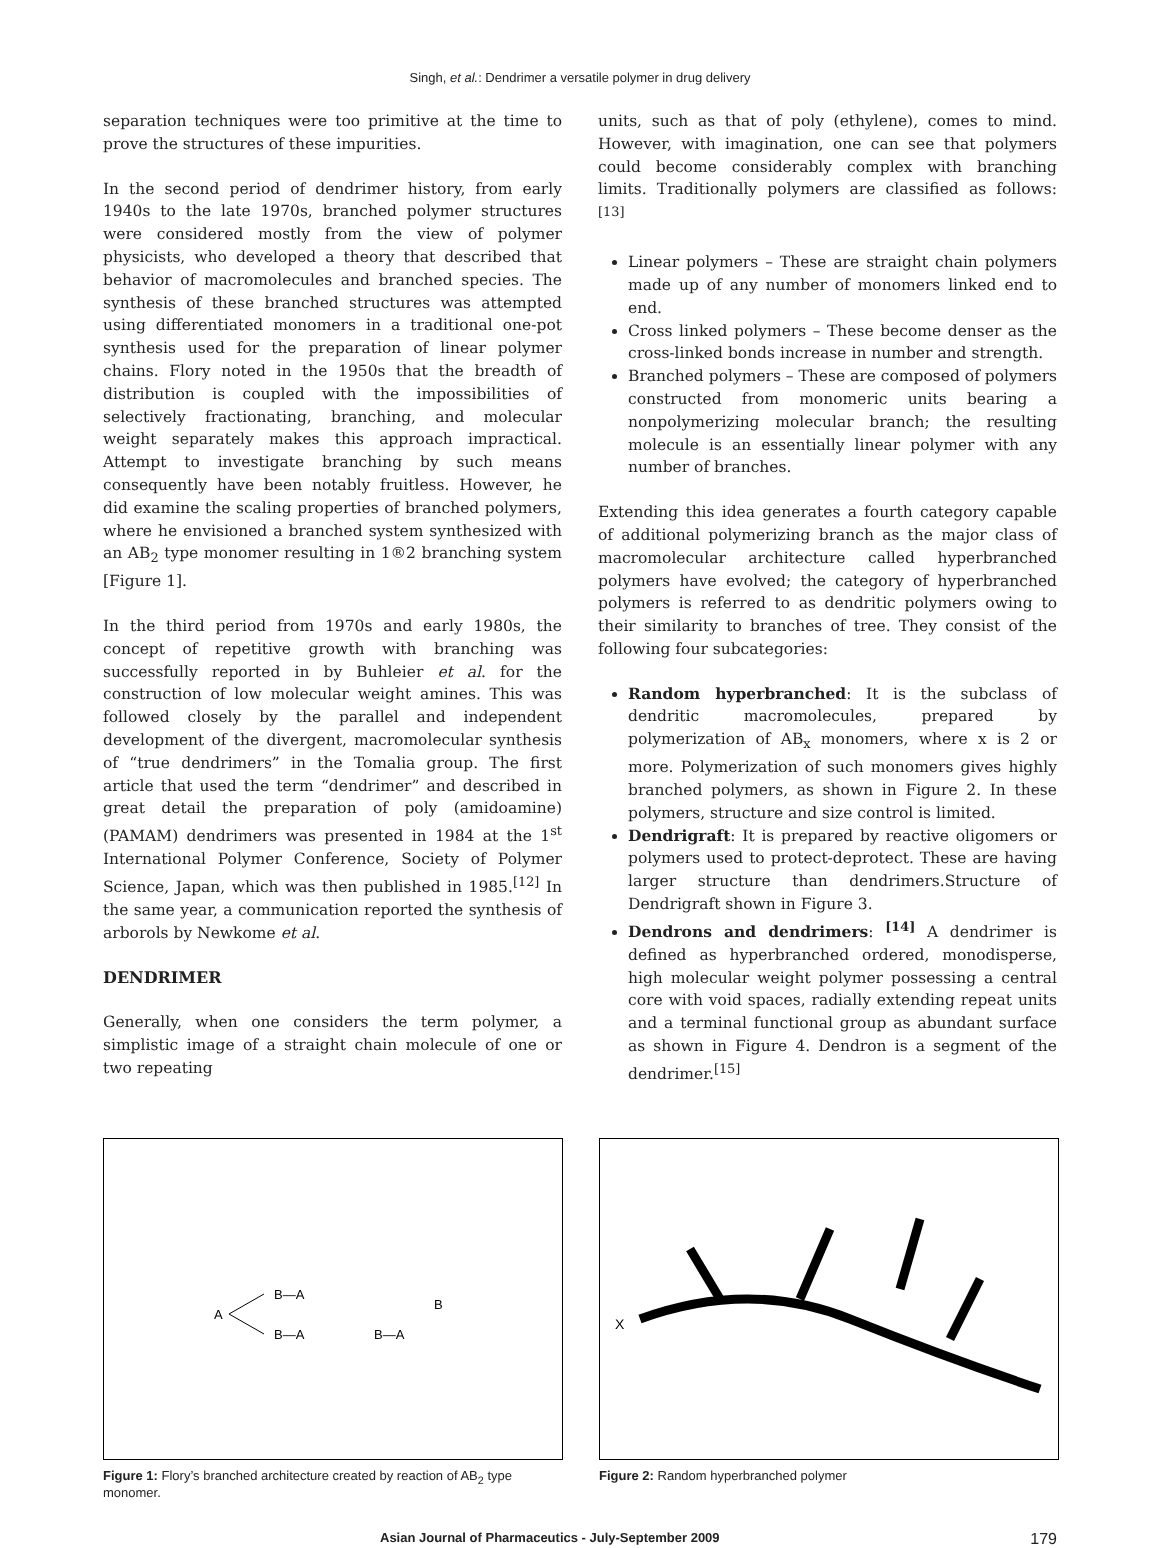Singh, et al.: Dendrimer a versatile polymer in drug delivery
separation techniques were too primitive at the time to prove the structures of these impurities.
In the second period of dendrimer history, from early 1940s to the late 1970s, branched polymer structures were considered mostly from the view of polymer physicists, who developed a theory that described that behavior of macromolecules and branched species. The synthesis of these branched structures was attempted using differentiated monomers in a traditional one-pot synthesis used for the preparation of linear polymer chains. Flory noted in the 1950s that the breadth of distribution is coupled with the impossibilities of selectively fractionating, branching, and molecular weight separately makes this approach impractical. Attempt to investigate branching by such means consequently have been notably fruitless. However, he did examine the scaling properties of branched polymers, where he envisioned a branched system synthesized with an AB<sub>2</sub> type monomer resulting in 1®2 branching system [Figure 1].
In the third period from 1970s and early 1980s, the concept of repetitive growth with branching was successfully reported in by Buhleier et al. for the construction of low molecular weight amines. This was followed closely by the parallel and independent development of the divergent, macromolecular synthesis of “true dendrimers” in the Tomalia group. The first article that used the term “dendrimer” and described in great detail the preparation of poly (amidoamine) (PAMAM) dendrimers was presented in 1984 at the 1<sup>st</sup> International Polymer Conference, Society of Polymer Science, Japan, which was then published in 1985.<sup>[12]</sup> In the same year, a communication reported the synthesis of arborols by Newkome et al.
DENDRIMER
Generally, when one considers the term polymer, a simplistic image of a straight chain molecule of one or two repeating
units, such as that of poly (ethylene), comes to mind. However, with imagination, one can see that polymers could become considerably complex with branching limits. Traditionally polymers are classified as follows: <sup>[13]</sup>
Linear polymers – These are straight chain polymers made up of any number of monomers linked end to end.
Cross linked polymers – These become denser as the cross-linked bonds increase in number and strength.
Branched polymers – These are composed of polymers constructed from monomeric units bearing a nonpolymerizing molecular branch; the resulting molecule is an essentially linear polymer with any number of branches.
Extending this idea generates a fourth category capable of additional polymerizing branch as the major class of macromolecular architecture called hyperbranched polymers have evolved; the category of hyperbranched polymers is referred to as dendritic polymers owing to their similarity to branches of tree. They consist of the following four subcategories:
Random hyperbranched: It is the subclass of dendritic macromolecules, prepared by polymerization of AB<sub>x</sub> monomers, where x is 2 or more. Polymerization of such monomers gives highly branched polymers, as shown in Figure 2. In these polymers, structure and size control is limited.
Dendrigraft: It is prepared by reactive oligomers or polymers used to protect-deprotect. These are having larger structure than dendrimers.Structure of Dendrigraft shown in Figure 3.
Dendrons and dendrimers: <sup>[14]</sup> A dendrimer is defined as hyperbranched ordered, monodisperse, high molecular weight polymer possessing a central core with void spaces, radially extending repeat units and a terminal functional group as abundant surface as shown in Figure 4. Dendron is a segment of the dendrimer.<sup>[15]</sup>
A
B—A
B—A
B—A
B
Figure 1: Flory’s branched architecture created by reaction of AB<sub>2</sub> type monomer.
X
Figure 2: Random hyperbranched polymer
Asian Journal of Pharmaceutics - July-September 2009 179